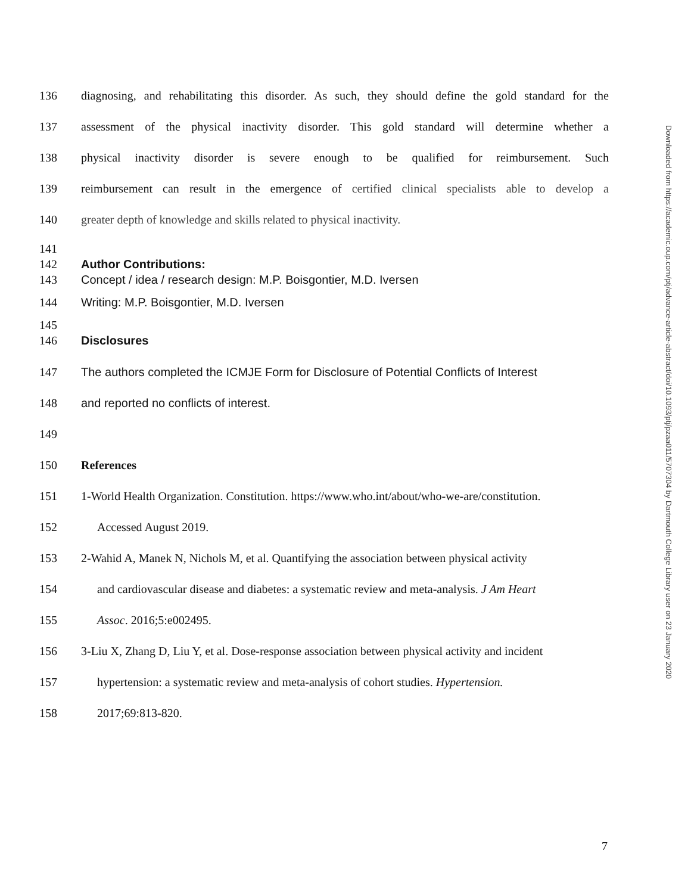136 diagnosing, and rehabilitating this disorder. As such, they should define the gold standard for the
137 assessment of the physical inactivity disorder. This gold standard will determine whether a
138 physical inactivity disorder is severe enough to be qualified for reimbursement. Such
139 reimbursement can result in the emergence of certified clinical specialists able to develop a
140 greater depth of knowledge and skills related to physical inactivity.
141
142 Author Contributions:
143 Concept / idea / research design: M.P. Boisgontier, M.D. Iversen
144 Writing: M.P. Boisgontier, M.D. Iversen
145
146 Disclosures
147 The authors completed the ICMJE Form for Disclosure of Potential Conflicts of Interest
148 and reported no conflicts of interest.
149
150 References
151 1-World Health Organization. Constitution. https://www.who.int/about/who-we-are/constitution.
152 Accessed August 2019.
153 2-Wahid A, Manek N, Nichols M, et al. Quantifying the association between physical activity
154 and cardiovascular disease and diabetes: a systematic review and meta-analysis. J Am Heart
155 Assoc. 2016;5:e002495.
156 3-Liu X, Zhang D, Liu Y, et al. Dose-response association between physical activity and incident
157 hypertension: a systematic review and meta-analysis of cohort studies. Hypertension.
158 2017;69:813-820.
Downloaded from https://academic.oup.com/ptj/advance-article-abstract/doi/10.1093/ptj/pzaa011/5707304 by Dartmouth College Library user on 23 January 2020
7